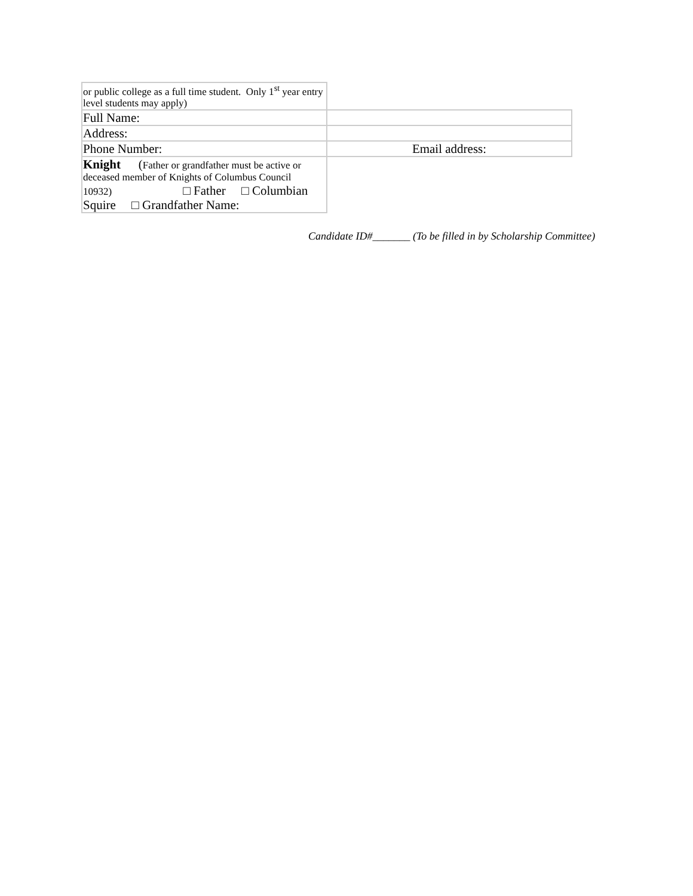| or public college as a full time student. Only 1<sup>st</sup> year entry level students may apply) | |
| Full Name: | |
| Address: | |
| Phone Number: | Email address: |
| Knight ( Father or grandfather must be active or deceased member of Knights of Columbus Council 10932) □ Father □ Columbian Squire □ Grandfather Name: | |
Candidate ID#_______ (To be filled in by Scholarship Committee)